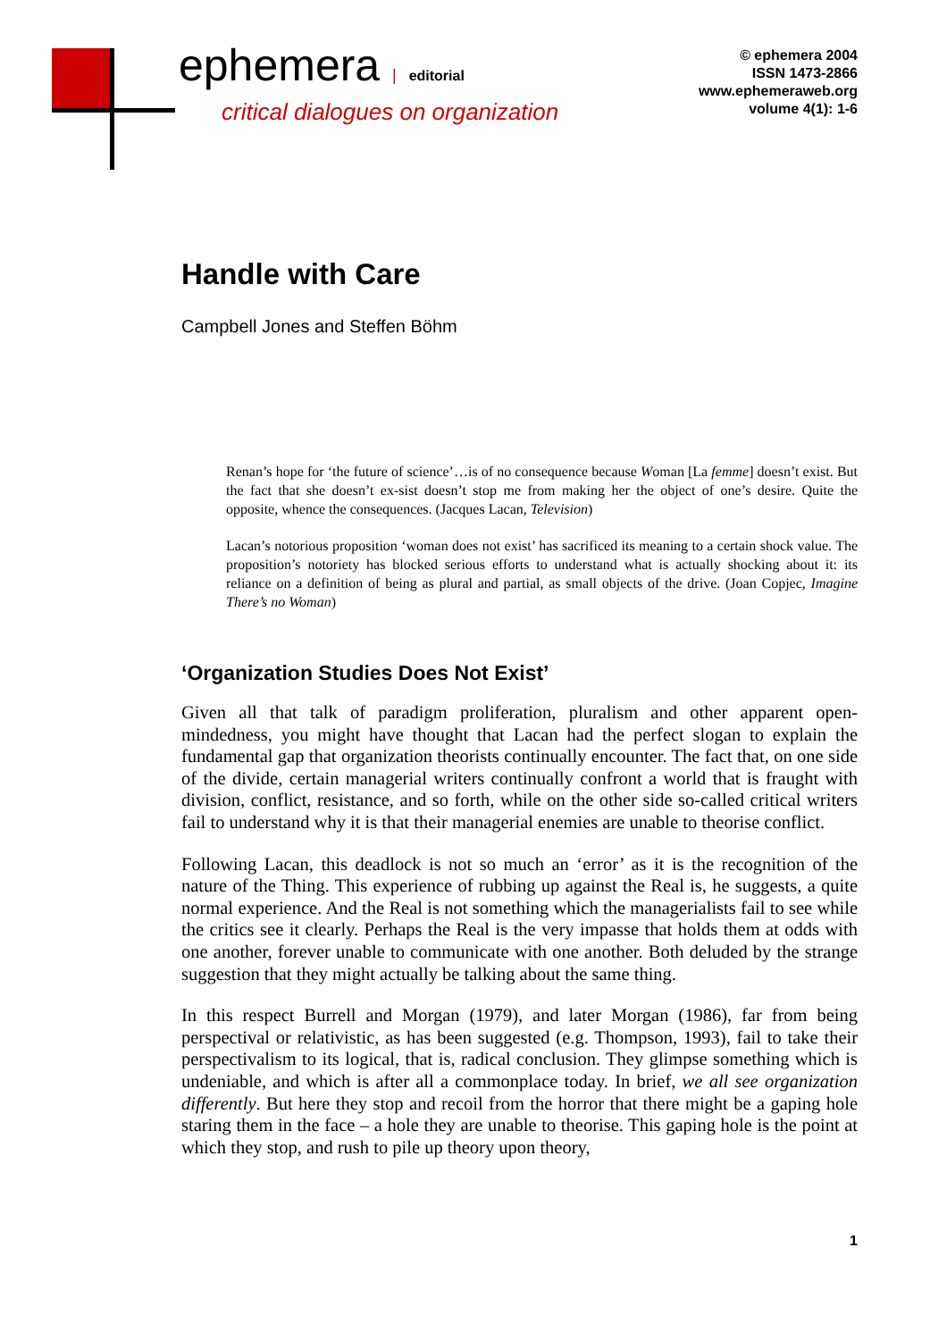ephemera | editorial
critical dialogues on organization
© ephemera 2004
ISSN 1473-2866
www.ephemeraweb.org
volume 4(1): 1-6
Handle with Care
Campbell Jones and Steffen Böhm
Renan’s hope for ‘the future of science’…is of no consequence because Woman [La femme] doesn’t exist. But the fact that she doesn’t ex-sist doesn’t stop me from making her the object of one’s desire. Quite the opposite, whence the consequences. (Jacques Lacan, Television)
Lacan’s notorious proposition ‘woman does not exist’ has sacrificed its meaning to a certain shock value. The proposition’s notoriety has blocked serious efforts to understand what is actually shocking about it: its reliance on a definition of being as plural and partial, as small objects of the drive. (Joan Copjec, Imagine There’s no Woman)
‘Organization Studies Does Not Exist’
Given all that talk of paradigm proliferation, pluralism and other apparent open-mindedness, you might have thought that Lacan had the perfect slogan to explain the fundamental gap that organization theorists continually encounter. The fact that, on one side of the divide, certain managerial writers continually confront a world that is fraught with division, conflict, resistance, and so forth, while on the other side so-called critical writers fail to understand why it is that their managerial enemies are unable to theorise conflict.
Following Lacan, this deadlock is not so much an ‘error’ as it is the recognition of the nature of the Thing. This experience of rubbing up against the Real is, he suggests, a quite normal experience. And the Real is not something which the managerialists fail to see while the critics see it clearly. Perhaps the Real is the very impasse that holds them at odds with one another, forever unable to communicate with one another. Both deluded by the strange suggestion that they might actually be talking about the same thing.
In this respect Burrell and Morgan (1979), and later Morgan (1986), far from being perspectival or relativistic, as has been suggested (e.g. Thompson, 1993), fail to take their perspectivalism to its logical, that is, radical conclusion. They glimpse something which is undeniable, and which is after all a commonplace today. In brief, we all see organization differently. But here they stop and recoil from the horror that there might be a gaping hole staring them in the face – a hole they are unable to theorise. This gaping hole is the point at which they stop, and rush to pile up theory upon theory,
1